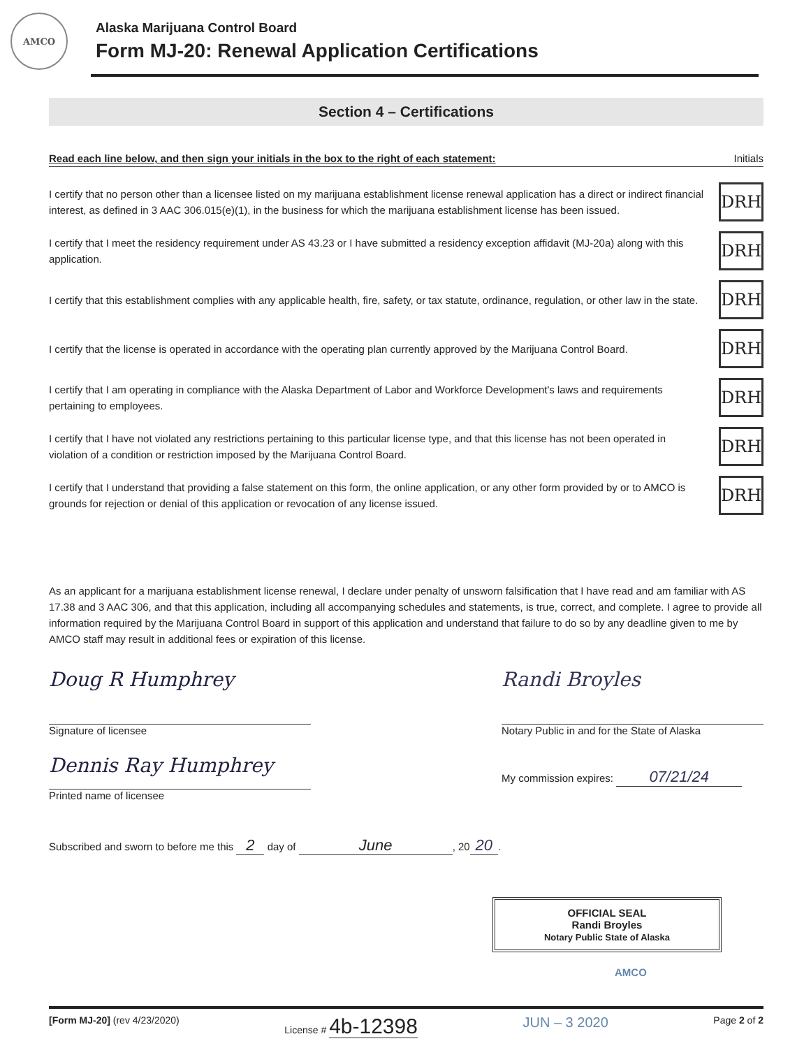AMCO
Alaska Marijuana Control Board
Form MJ-20: Renewal Application Certifications
Section 4 – Certifications
Read each line below, and then sign your initials in the box to the right of each statement: Initials
I certify that no person other than a licensee listed on my marijuana establishment license renewal application has a direct or indirect financial interest, as defined in 3 AAC 306.015(e)(1), in the business for which the marijuana establishment license has been issued.
DRH
I certify that I meet the residency requirement under AS 43.23 or I have submitted a residency exception affidavit (MJ-20a) along with this application.
DRH
I certify that this establishment complies with any applicable health, fire, safety, or tax statute, ordinance, regulation, or other law in the state.
DRH
I certify that the license is operated in accordance with the operating plan currently approved by the Marijuana Control Board.
DRH
I certify that I am operating in compliance with the Alaska Department of Labor and Workforce Development's laws and requirements pertaining to employees.
DRH
I certify that I have not violated any restrictions pertaining to this particular license type, and that this license has not been operated in violation of a condition or restriction imposed by the Marijuana Control Board.
DRH
I certify that I understand that providing a false statement on this form, the online application, or any other form provided by or to AMCO is grounds for rejection or denial of this application or revocation of any license issued.
DRH
As an applicant for a marijuana establishment license renewal, I declare under penalty of unsworn falsification that I have read and am familiar with AS 17.38 and 3 AAC 306, and that this application, including all accompanying schedules and statements, is true, correct, and complete. I agree to provide all information required by the Marijuana Control Board in support of this application and understand that failure to do so by any deadline given to me by AMCO staff may result in additional fees or expiration of this license.
Doug R Humphrey
Signature of licensee
Dennis Ray Humphrey
Printed name of licensee
Randi Broyles
Notary Public in and for the State of Alaska
My commission expires: 07/21/24
Subscribed and sworn to before me this 2 day of June, 20 20.
OFFICIAL SEAL
Randi Broyles
Notary Public State of Alaska
AMCO
[Form MJ-20] (rev 4/23/2020) License # 4b-12398 JUN – 3 2020 Page 2 of 2